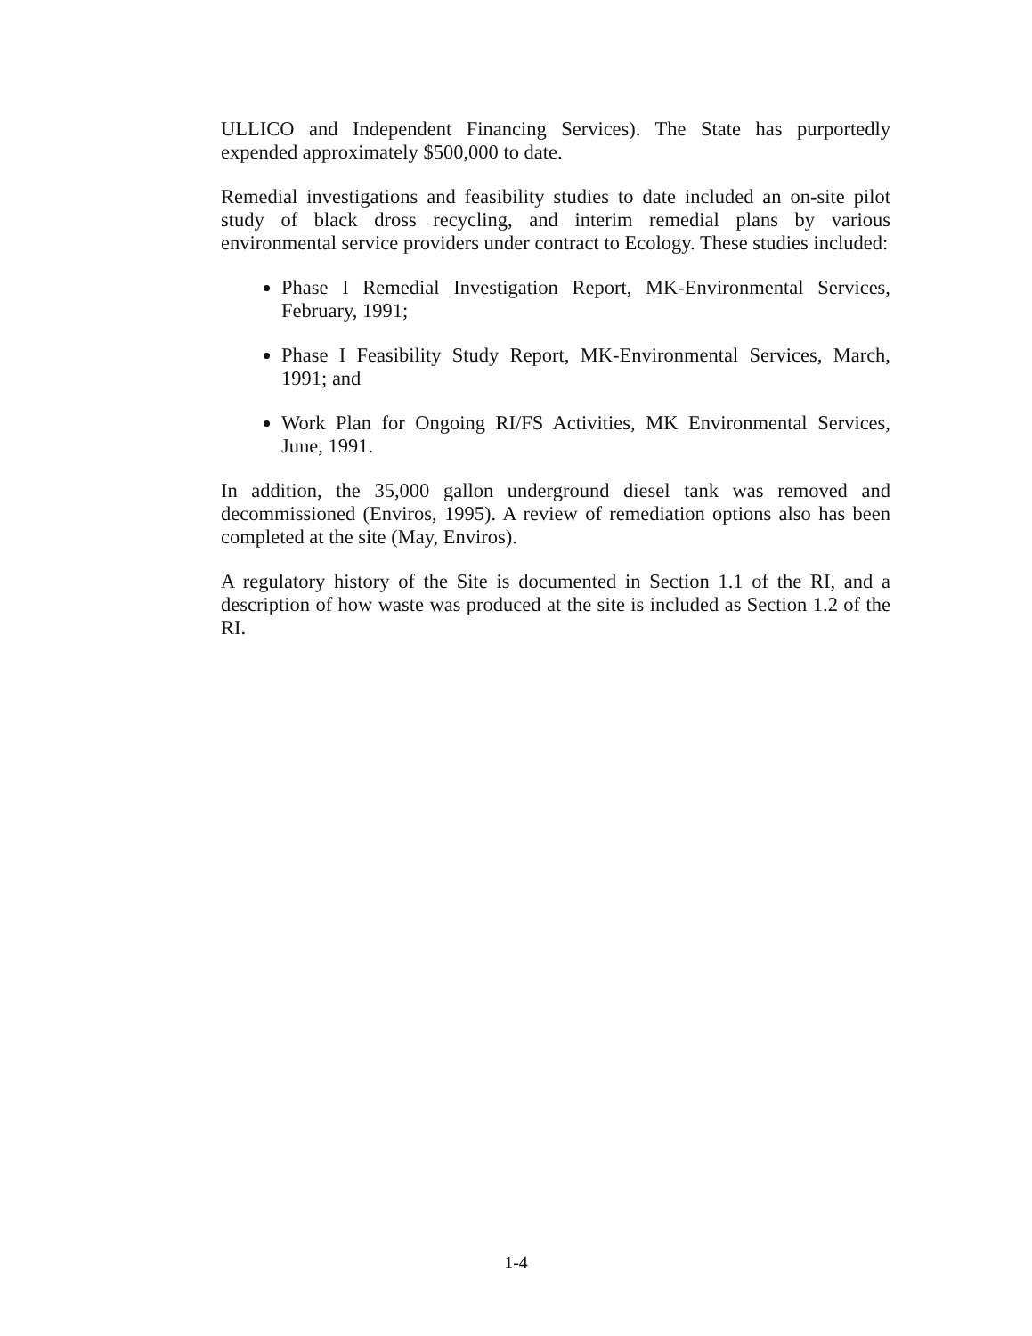ULLICO and Independent Financing Services). The State has purportedly expended approximately $500,000 to date.
Remedial investigations and feasibility studies to date included an on-site pilot study of black dross recycling, and interim remedial plans by various environmental service providers under contract to Ecology. These studies included:
Phase I Remedial Investigation Report, MK-Environmental Services, February, 1991;
Phase I Feasibility Study Report, MK-Environmental Services, March, 1991; and
Work Plan for Ongoing RI/FS Activities, MK Environmental Services, June, 1991.
In addition, the 35,000 gallon underground diesel tank was removed and decommissioned (Enviros, 1995). A review of remediation options also has been completed at the site (May, Enviros).
A regulatory history of the Site is documented in Section 1.1 of the RI, and a description of how waste was produced at the site is included as Section 1.2 of the RI.
1-4